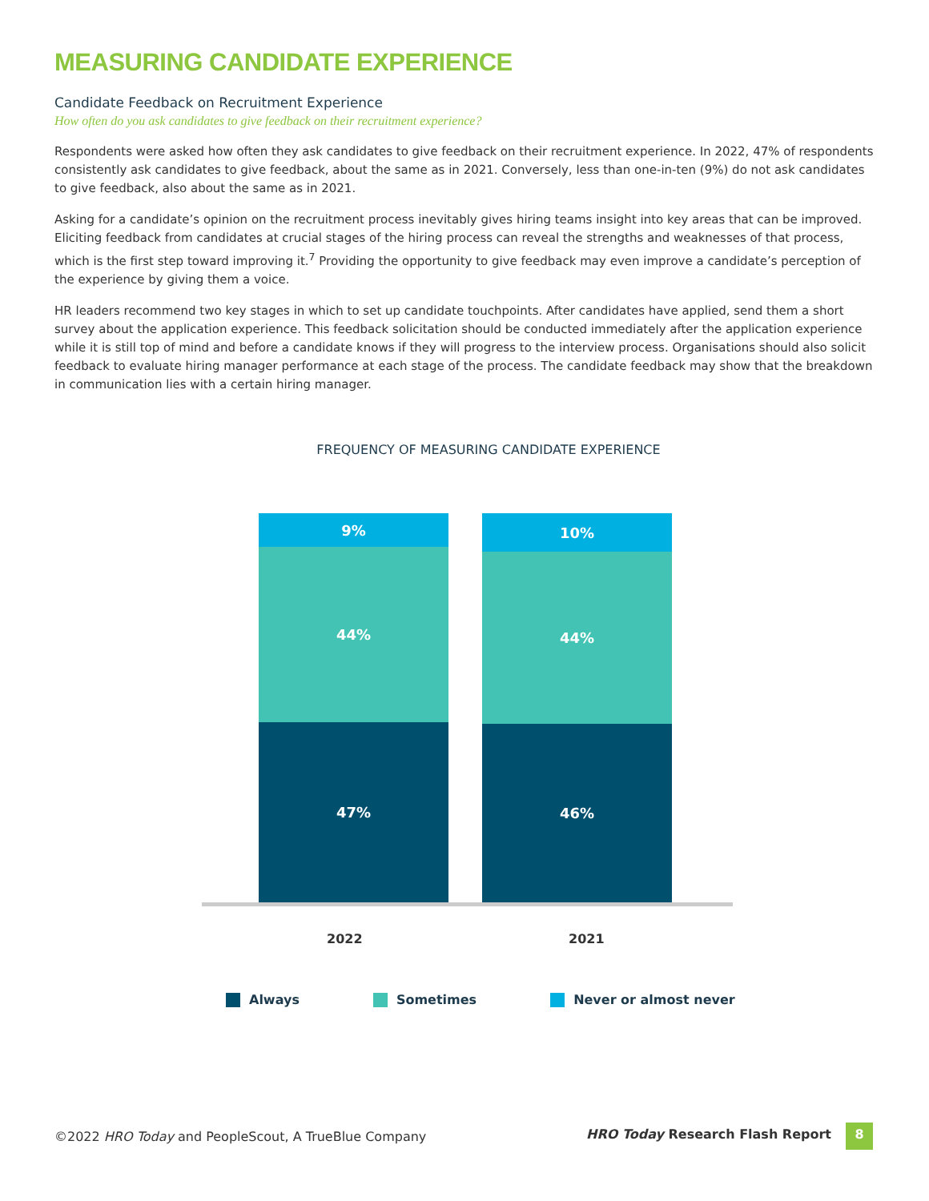MEASURING CANDIDATE EXPERIENCE
Candidate Feedback on Recruitment Experience
How often do you ask candidates to give feedback on their recruitment experience?
Respondents were asked how often they ask candidates to give feedback on their recruitment experience. In 2022, 47% of respondents consistently ask candidates to give feedback, about the same as in 2021. Conversely, less than one-in-ten (9%) do not ask candidates to give feedback, also about the same as in 2021.
Asking for a candidate’s opinion on the recruitment process inevitably gives hiring teams insight into key areas that can be improved. Eliciting feedback from candidates at crucial stages of the hiring process can reveal the strengths and weaknesses of that process, which is the first step toward improving it.<sup>7</sup> Providing the opportunity to give feedback may even improve a candidate’s perception of the experience by giving them a voice.
HR leaders recommend two key stages in which to set up candidate touchpoints. After candidates have applied, send them a short survey about the application experience. This feedback solicitation should be conducted immediately after the application experience while it is still top of mind and before a candidate knows if they will progress to the interview process. Organisations should also solicit feedback to evaluate hiring manager performance at each stage of the process. The candidate feedback may show that the breakdown in communication lies with a certain hiring manager.
FREQUENCY OF MEASURING CANDIDATE EXPERIENCE
9%
44%
47%
10%
44%
46%
2022 2021
Always Sometimes Never or almost never
©2022 HRO Today and PeopleScout, A TrueBlue Company
HRO Today Research Flash Report 8